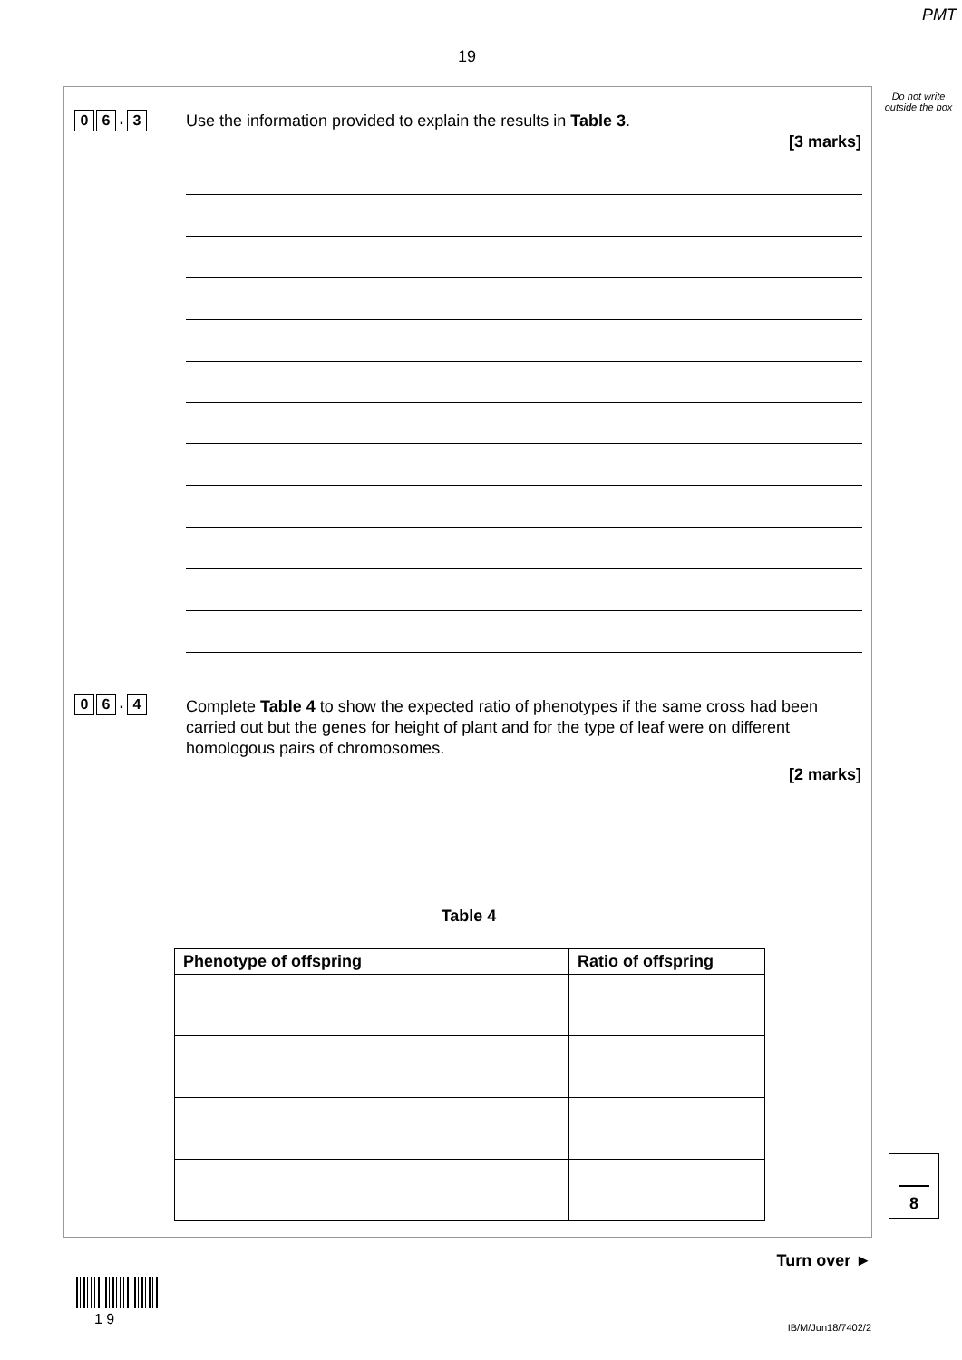PMT
19
Do not write outside the box
0 6. 3
Use the information provided to explain the results in Table 3.
[3 marks]
0 6. 4
Complete Table 4 to show the expected ratio of phenotypes if the same cross had been carried out but the genes for height of plant and for the type of leaf were on different homologous pairs of chromosomes.
[2 marks]
Table 4
| Phenotype of offspring | Ratio of offspring |
| --- | --- |
8
Turn over ►
1 9 IB/M/Jun18/7402/2